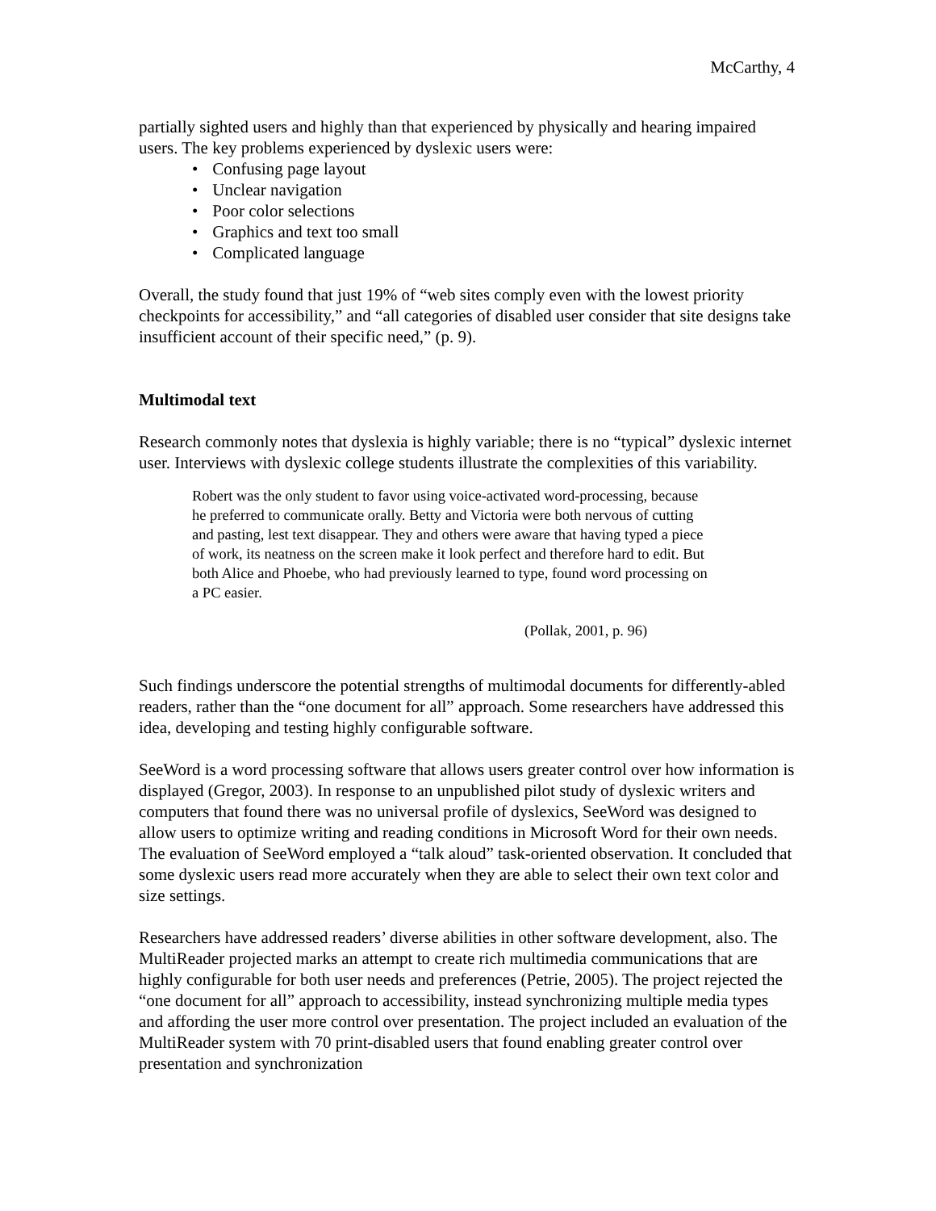McCarthy, 4
partially sighted users and highly than that experienced by physically and hearing impaired users. The key problems experienced by dyslexic users were:
• Confusing page layout
• Unclear navigation
• Poor color selections
• Graphics and text too small
• Complicated language
Overall, the study found that just 19% of “web sites comply even with the lowest priority checkpoints for accessibility,” and “all categories of disabled user consider that site designs take insufficient account of their specific need,” (p. 9).
Multimodal text
Research commonly notes that dyslexia is highly variable; there is no “typical” dyslexic internet user. Interviews with dyslexic college students illustrate the complexities of this variability.
Robert was the only student to favor using voice-activated word-processing, because he preferred to communicate orally. Betty and Victoria were both nervous of cutting and pasting, lest text disappear. They and others were aware that having typed a piece of work, its neatness on the screen make it look perfect and therefore hard to edit. But both Alice and Phoebe, who had previously learned to type, found word processing on a PC easier.
(Pollak, 2001, p. 96)
Such findings underscore the potential strengths of multimodal documents for differently-abled readers, rather than the “one document for all” approach. Some researchers have addressed this idea, developing and testing highly configurable software.
SeeWord is a word processing software that allows users greater control over how information is displayed (Gregor, 2003). In response to an unpublished pilot study of dyslexic writers and computers that found there was no universal profile of dyslexics, SeeWord was designed to allow users to optimize writing and reading conditions in Microsoft Word for their own needs. The evaluation of SeeWord employed a “talk aloud” task-oriented observation. It concluded that some dyslexic users read more accurately when they are able to select their own text color and size settings.
Researchers have addressed readers’ diverse abilities in other software development, also. The MultiReader projected marks an attempt to create rich multimedia communications that are highly configurable for both user needs and preferences (Petrie, 2005). The project rejected the “one document for all” approach to accessibility, instead synchronizing multiple media types and affording the user more control over presentation. The project included an evaluation of the MultiReader system with 70 print-disabled users that found enabling greater control over presentation and synchronization